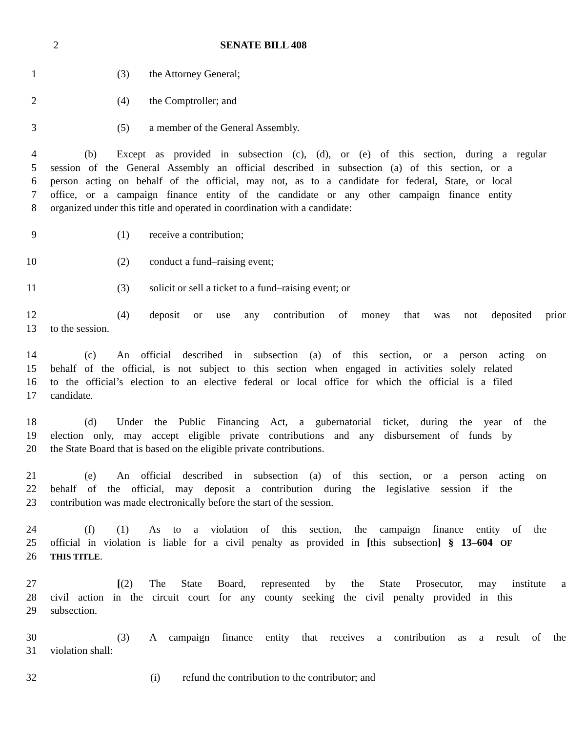2 SENATE BILL 408
1 (3) the Attorney General;
2 (4) the Comptroller; and
3 (5) a member of the General Assembly.
4 (b) Except as provided in subsection (c), (d), or (e) of this section, during a regular
5 session of the General Assembly an official described in subsection (a) of this section, or a
6 person acting on behalf of the official, may not, as to a candidate for federal, State, or local
7 office, or a campaign finance entity of the candidate or any other campaign finance entity
8 organized under this title and operated in coordination with a candidate:
9 (1) receive a contribution;
10 (2) conduct a fund–raising event;
11 (3) solicit or sell a ticket to a fund–raising event; or
12 (4) deposit or use any contribution of money that was not deposited prior
13 to the session.
14 (c) An official described in subsection (a) of this section, or a person acting on
15 behalf of the official, is not subject to this section when engaged in activities solely related
16 to the official’s election to an elective federal or local office for which the official is a filed
17 candidate.
18 (d) Under the Public Financing Act, a gubernatorial ticket, during the year of the
19 election only, may accept eligible private contributions and any disbursement of funds by
20 the State Board that is based on the eligible private contributions.
21 (e) An official described in subsection (a) of this section, or a person acting on
22 behalf of the official, may deposit a contribution during the legislative session if the
23 contribution was made electronically before the start of the session.
24 (f) (1) As to a violation of this section, the campaign finance entity of the
25 official in violation is liable for a civil penalty as provided in [this subsection] § 13–604 OF
26 THIS TITLE.
27 [(2) The State Board, represented by the State Prosecutor, may institute a
28 civil action in the circuit court for any county seeking the civil penalty provided in this
29 subsection.
30 (3) A campaign finance entity that receives a contribution as a result of the
31 violation shall:
32 (i) refund the contribution to the contributor; and